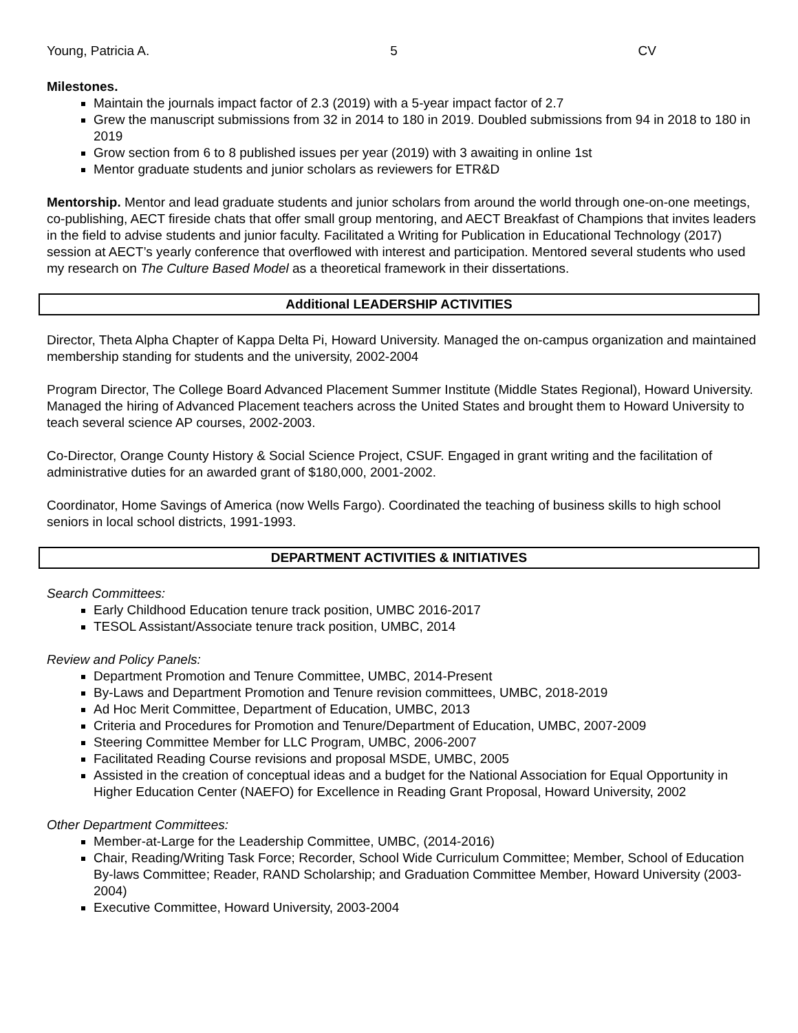Young, Patricia A. 5 CV
Milestones.
Maintain the journals impact factor of 2.3 (2019) with a 5-year impact factor of 2.7
Grew the manuscript submissions from 32 in 2014 to 180 in 2019. Doubled submissions from 94 in 2018 to 180 in 2019
Grow section from 6 to 8 published issues per year (2019) with 3 awaiting in online 1st
Mentor graduate students and junior scholars as reviewers for ETR&D
Mentorship. Mentor and lead graduate students and junior scholars from around the world through one-on-one meetings, co-publishing, AECT fireside chats that offer small group mentoring, and AECT Breakfast of Champions that invites leaders in the field to advise students and junior faculty. Facilitated a Writing for Publication in Educational Technology (2017) session at AECT’s yearly conference that overflowed with interest and participation. Mentored several students who used my research on The Culture Based Model as a theoretical framework in their dissertations.
Additional LEADERSHIP ACTIVITIES
Director, Theta Alpha Chapter of Kappa Delta Pi, Howard University. Managed the on-campus organization and maintained membership standing for students and the university, 2002-2004
Program Director, The College Board Advanced Placement Summer Institute (Middle States Regional), Howard University. Managed the hiring of Advanced Placement teachers across the United States and brought them to Howard University to teach several science AP courses, 2002-2003.
Co-Director, Orange County History & Social Science Project, CSUF. Engaged in grant writing and the facilitation of administrative duties for an awarded grant of $180,000, 2001-2002.
Coordinator, Home Savings of America (now Wells Fargo). Coordinated the teaching of business skills to high school seniors in local school districts, 1991-1993.
DEPARTMENT ACTIVITIES & INITIATIVES
Search Committees:
Early Childhood Education tenure track position, UMBC 2016-2017
TESOL Assistant/Associate tenure track position, UMBC, 2014
Review and Policy Panels:
Department Promotion and Tenure Committee, UMBC, 2014-Present
By-Laws and Department Promotion and Tenure revision committees, UMBC, 2018-2019
Ad Hoc Merit Committee, Department of Education, UMBC, 2013
Criteria and Procedures for Promotion and Tenure/Department of Education, UMBC, 2007-2009
Steering Committee Member for LLC Program, UMBC, 2006-2007
Facilitated Reading Course revisions and proposal MSDE, UMBC, 2005
Assisted in the creation of conceptual ideas and a budget for the National Association for Equal Opportunity in Higher Education Center (NAEFO) for Excellence in Reading Grant Proposal, Howard University, 2002
Other Department Committees:
Member-at-Large for the Leadership Committee, UMBC, (2014-2016)
Chair, Reading/Writing Task Force; Recorder, School Wide Curriculum Committee; Member, School of Education By-laws Committee; Reader, RAND Scholarship; and Graduation Committee Member, Howard University (2003-2004)
Executive Committee, Howard University, 2003-2004